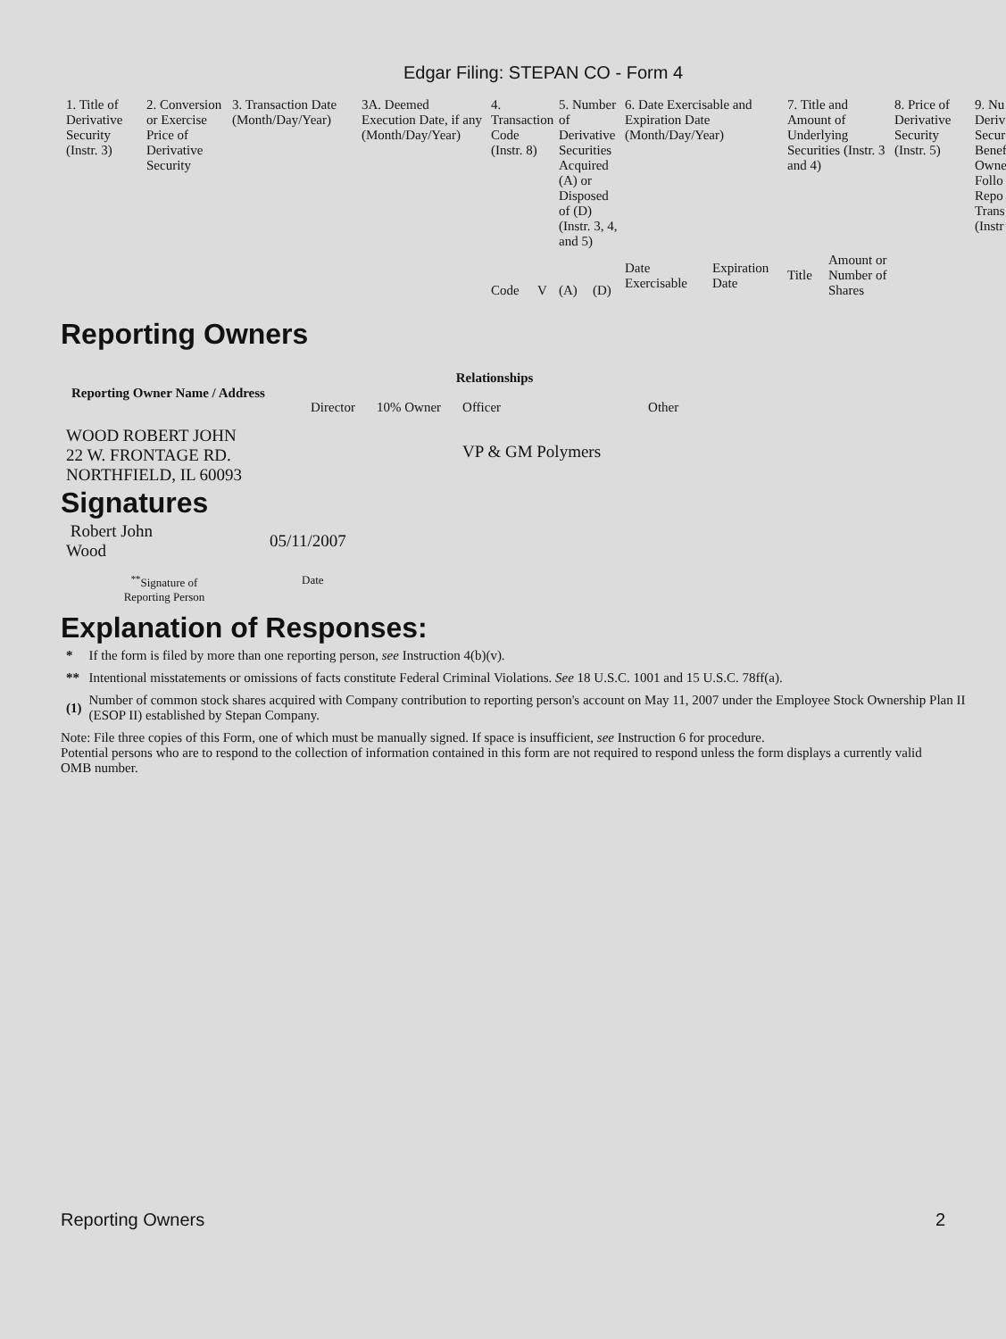Edgar Filing: STEPAN CO - Form 4
| 1. Title of Derivative Security (Instr. 3) | 2. Conversion or Exercise Price of Derivative Security | 3. Transaction Date (Month/Day/Year) | 3A. Deemed Execution Date, if any (Month/Day/Year) | 4. Transaction Code (Instr. 8) | | 5. Number of Derivative Securities Acquired (A) or Disposed of (D) (Instr. 3, 4, and 5) | | 6. Date Exercisable and Expiration Date (Month/Day/Year) | | 7. Title and Amount of Underlying Securities (Instr. 3 and 4) | | 8. Price of Derivative Security (Instr. 5) | 9. Nu Deriv Secur Benef Owne Follo Repo Trans (Instr |
| --- | --- | --- | --- | --- | --- | --- | --- | --- | --- | --- | --- | --- | --- |
| | | | | Code | V | (A) | (D) | Date Exercisable | Expiration Date | Title | Amount or Number of Shares | | |
Reporting Owners
| Reporting Owner Name / Address | Relationships | | | |
| --- | --- | --- | --- | --- |
| | Director | 10% Owner | Officer | Other |
| WOOD ROBERT JOHN 22 W. FRONTAGE RD. NORTHFIELD, IL 60093 | | | VP & GM Polymers | |
Signatures
| Robert John Wood | 05/11/2007 |
| <sup>**</sup> Signature of Reporting Person | Date |
Explanation of Responses:
| * | If the form is filed by more than one reporting person, see Instruction 4(b)(v). |
| ** | Intentional misstatements or omissions of facts constitute Federal Criminal Violations. See 18 U.S.C. 1001 and 15 U.S.C. 78ff(a). |
| (1) | Number of common stock shares acquired with Company contribution to reporting person's account on May 11, 2007 under the Employee Stock Ownership Plan II (ESOP II) established by Stepan Company. |
Note: File three copies of this Form, one of which must be manually signed. If space is insufficient, see Instruction 6 for procedure.
Potential persons who are to respond to the collection of information contained in this form are not required to respond unless the form displays a currently valid OMB number.
Reporting Owners 2